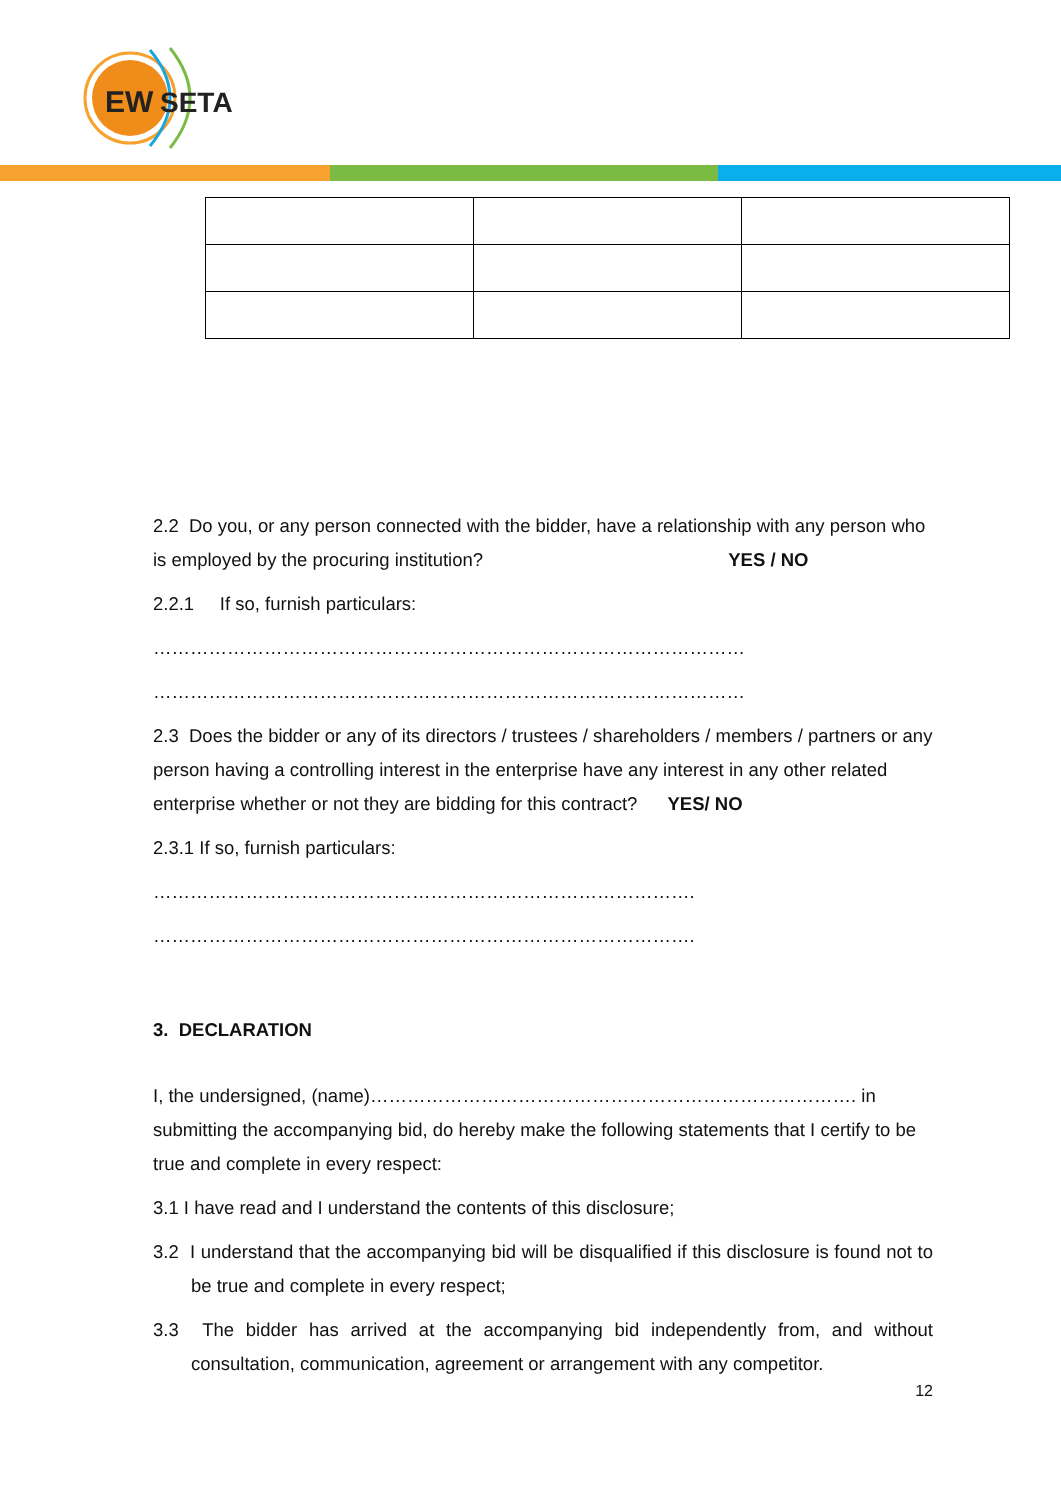EW
SETA
2.2 Do you, or any person connected with the bidder, have a relationship with any person who is employed by the procuring institution? YES / NO
2.2.1 If so, furnish particulars:
……………………………………………………………………………………
……………………………………………………………………………………
2.3 Does the bidder or any of its directors / trustees / shareholders / members / partners or any person having a controlling interest in the enterprise have any interest in any other related enterprise whether or not they are bidding for this contract? YES/ NO
2.3.1 If so, furnish particulars:
…………………………………………………………………………….
…………………………………………………………………………….
3. DECLARATION
I, the undersigned, (name)……………………………………………………………………. in submitting the accompanying bid, do hereby make the following statements that I certify to be true and complete in every respect:
3.1 I have read and I understand the contents of this disclosure;
3.2 I understand that the accompanying bid will be disqualified if this disclosure is found not to be true and complete in every respect;
3.3 The bidder has arrived at the accompanying bid independently from, and without consultation, communication, agreement or arrangement with any competitor.
12